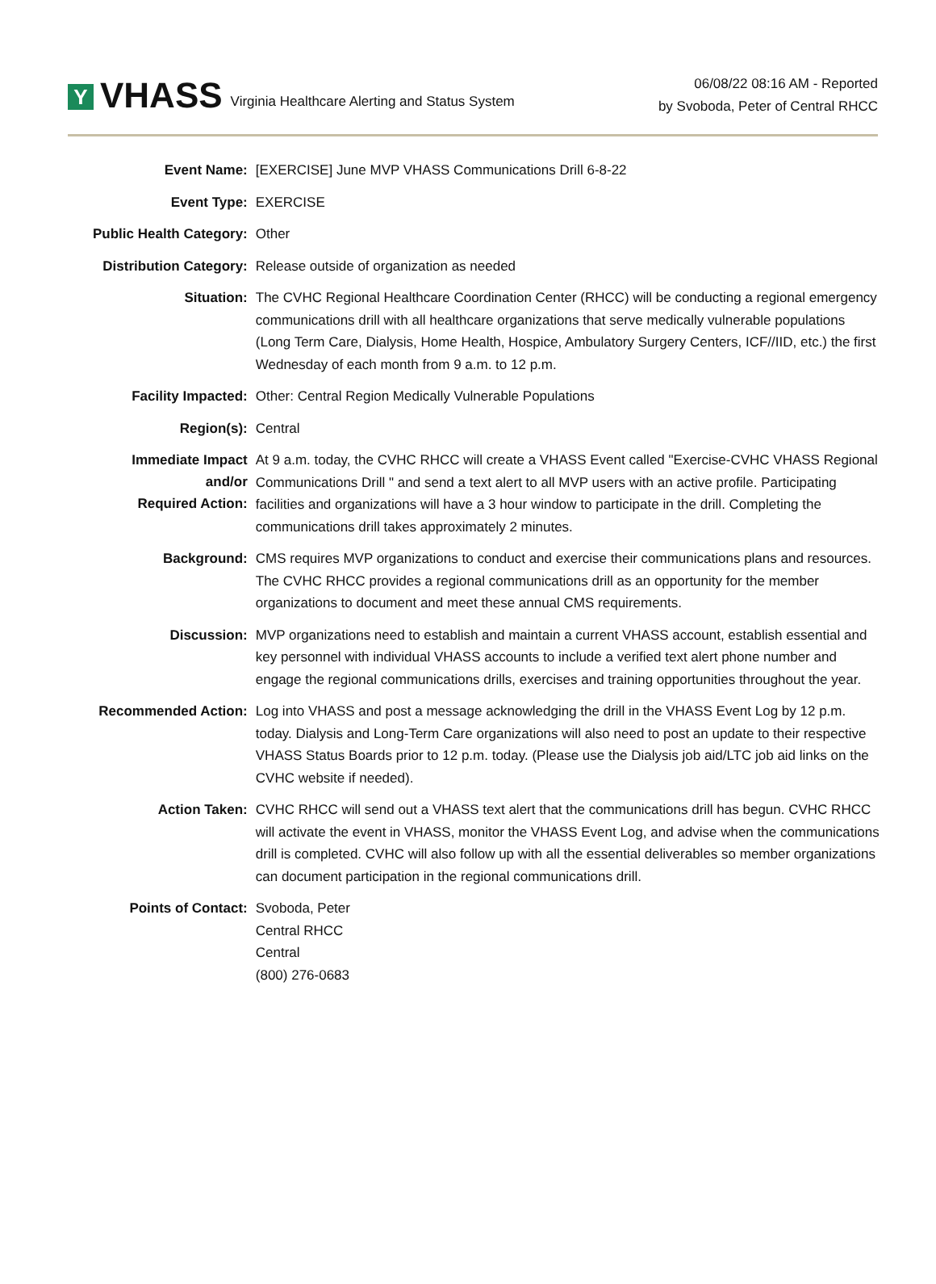Y
VHASS Virginia Healthcare Alerting and Status System
06/08/22 08:16 AM - Reported
by Svoboda, Peter of Central RHCC
| Event Name: | [EXERCISE] June MVP VHASS Communications Drill 6-8-22 |
| Event Type: | EXERCISE |
| Public Health Category: | Other |
| Distribution Category: | Release outside of organization as needed |
| Situation: | The CVHC Regional Healthcare Coordination Center (RHCC) will be conducting a regional emergency communications drill with all healthcare organizations that serve medically vulnerable populations (Long Term Care, Dialysis, Home Health, Hospice, Ambulatory Surgery Centers, ICF//IID, etc.) the first Wednesday of each month from 9 a.m. to 12 p.m. |
| Facility Impacted: | Other: Central Region Medically Vulnerable Populations |
| Region(s): | Central |
| Immediate Impact and/or Required Action: | At 9 a.m. today, the CVHC RHCC will create a VHASS Event called "Exercise-CVHC VHASS Regional Communications Drill " and send a text alert to all MVP users with an active profile. Participating facilities and organizations will have a 3 hour window to participate in the drill. Completing the communications drill takes approximately 2 minutes. |
| Background: | CMS requires MVP organizations to conduct and exercise their communications plans and resources. The CVHC RHCC provides a regional communications drill as an opportunity for the member organizations to document and meet these annual CMS requirements. |
| Discussion: | MVP organizations need to establish and maintain a current VHASS account, establish essential and key personnel with individual VHASS accounts to include a verified text alert phone number and engage the regional communications drills, exercises and training opportunities throughout the year. |
| Recommended Action: | Log into VHASS and post a message acknowledging the drill in the VHASS Event Log by 12 p.m. today. Dialysis and Long-Term Care organizations will also need to post an update to their respective VHASS Status Boards prior to 12 p.m. today. (Please use the Dialysis job aid/LTC job aid links on the CVHC website if needed). |
| Action Taken: | CVHC RHCC will send out a VHASS text alert that the communications drill has begun. CVHC RHCC will activate the event in VHASS, monitor the VHASS Event Log, and advise when the communications drill is completed. CVHC will also follow up with all the essential deliverables so member organizations can document participation in the regional communications drill. |
| Points of Contact: | Svoboda, Peter Central RHCC Central (800) 276-0683 |